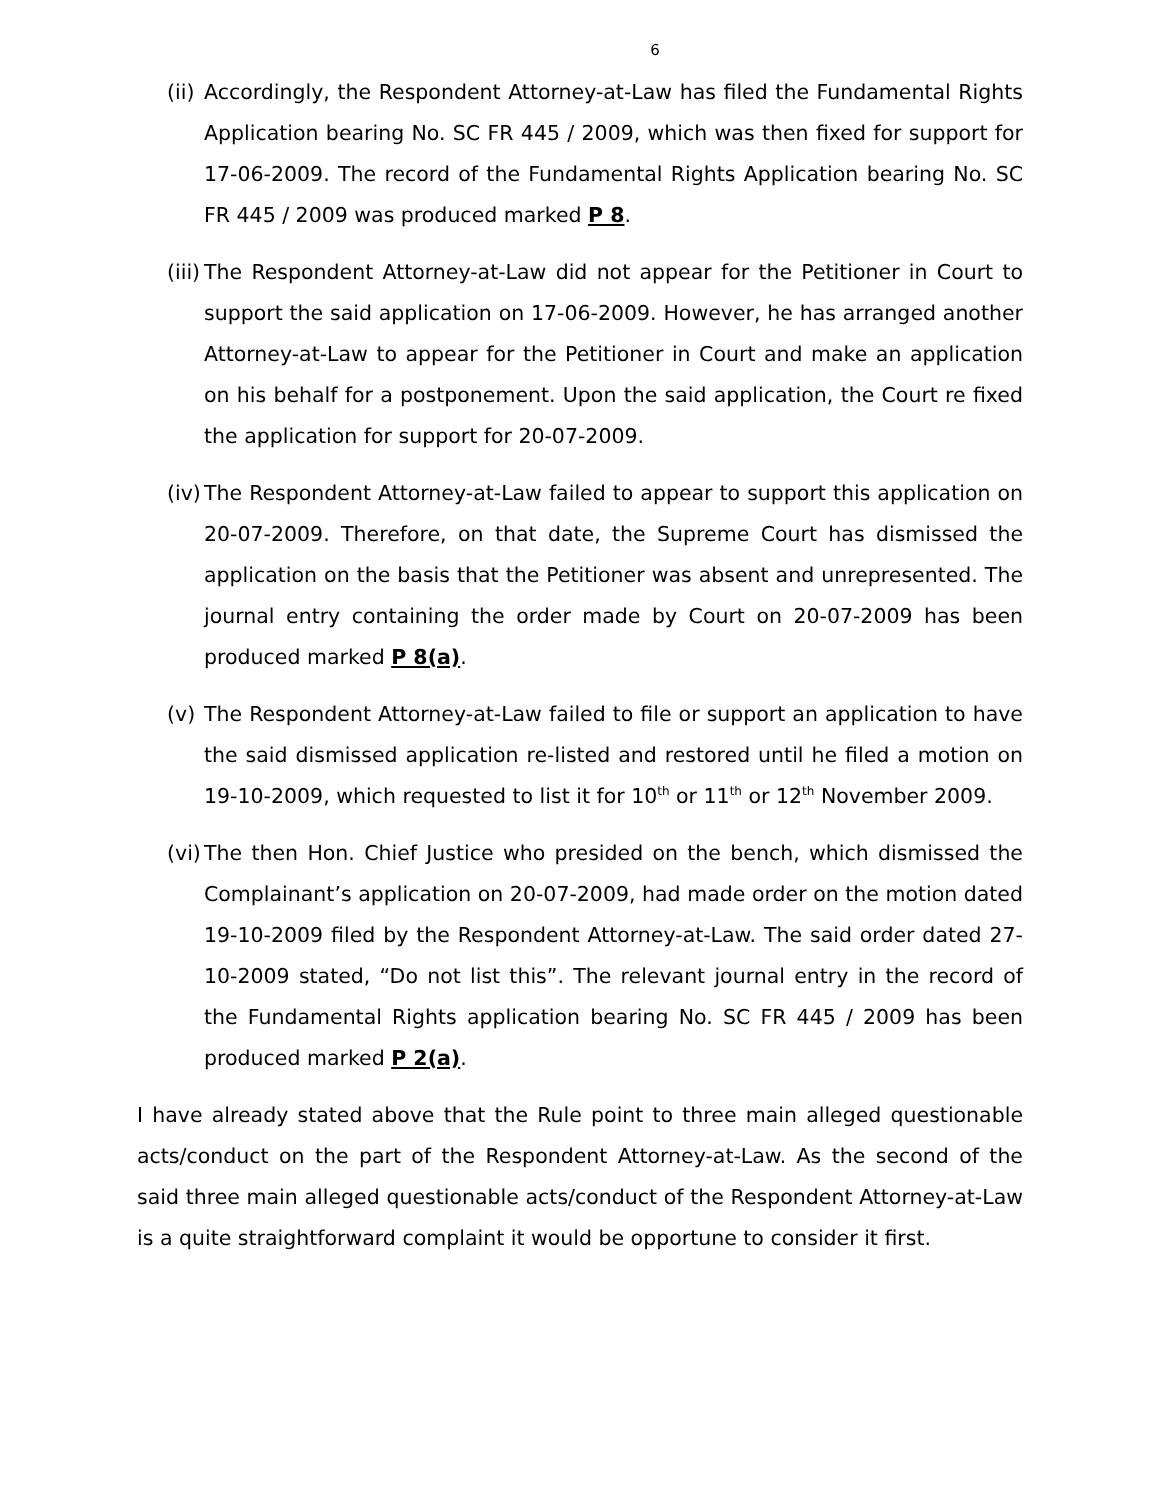6
(ii)
Accordingly, the Respondent Attorney-at-Law has filed the Fundamental Rights Application bearing No. SC FR 445 / 2009, which was then fixed for support for 17-06-2009. The record of the Fundamental Rights Application bearing No. SC FR 445 / 2009 was produced marked P 8.
(iii)
The Respondent Attorney-at-Law did not appear for the Petitioner in Court to support the said application on 17-06-2009. However, he has arranged another Attorney-at-Law to appear for the Petitioner in Court and make an application on his behalf for a postponement. Upon the said application, the Court re fixed the application for support for 20-07-2009.
(iv)
The Respondent Attorney-at-Law failed to appear to support this application on 20-07-2009. Therefore, on that date, the Supreme Court has dismissed the application on the basis that the Petitioner was absent and unrepresented. The journal entry containing the order made by Court on 20-07-2009 has been produced marked P 8(a).
(v) The Respondent Attorney-at-Law failed to file or support an application to have the said dismissed application re-listed and restored until he filed a motion on 19-10-2009, which requested to list it for 10<sup>th</sup> or 11<sup>th</sup> or 12<sup>th</sup> November 2009.
(vi)
The then Hon. Chief Justice who presided on the bench, which dismissed the Complainant’s application on 20-07-2009, had made order on the motion dated 19-10-2009 filed by the Respondent Attorney-at-Law. The said order dated 27-10-2009 stated, “Do not list this”. The relevant journal entry in the record of the Fundamental Rights application bearing No. SC FR 445 / 2009 has been produced marked P 2(a).
I have already stated above that the Rule point to three main alleged questionable acts/conduct on the part of the Respondent Attorney-at-Law. As the second of the said three main alleged questionable acts/conduct of the Respondent Attorney-at-Law is a quite straightforward complaint it would be opportune to consider it first.